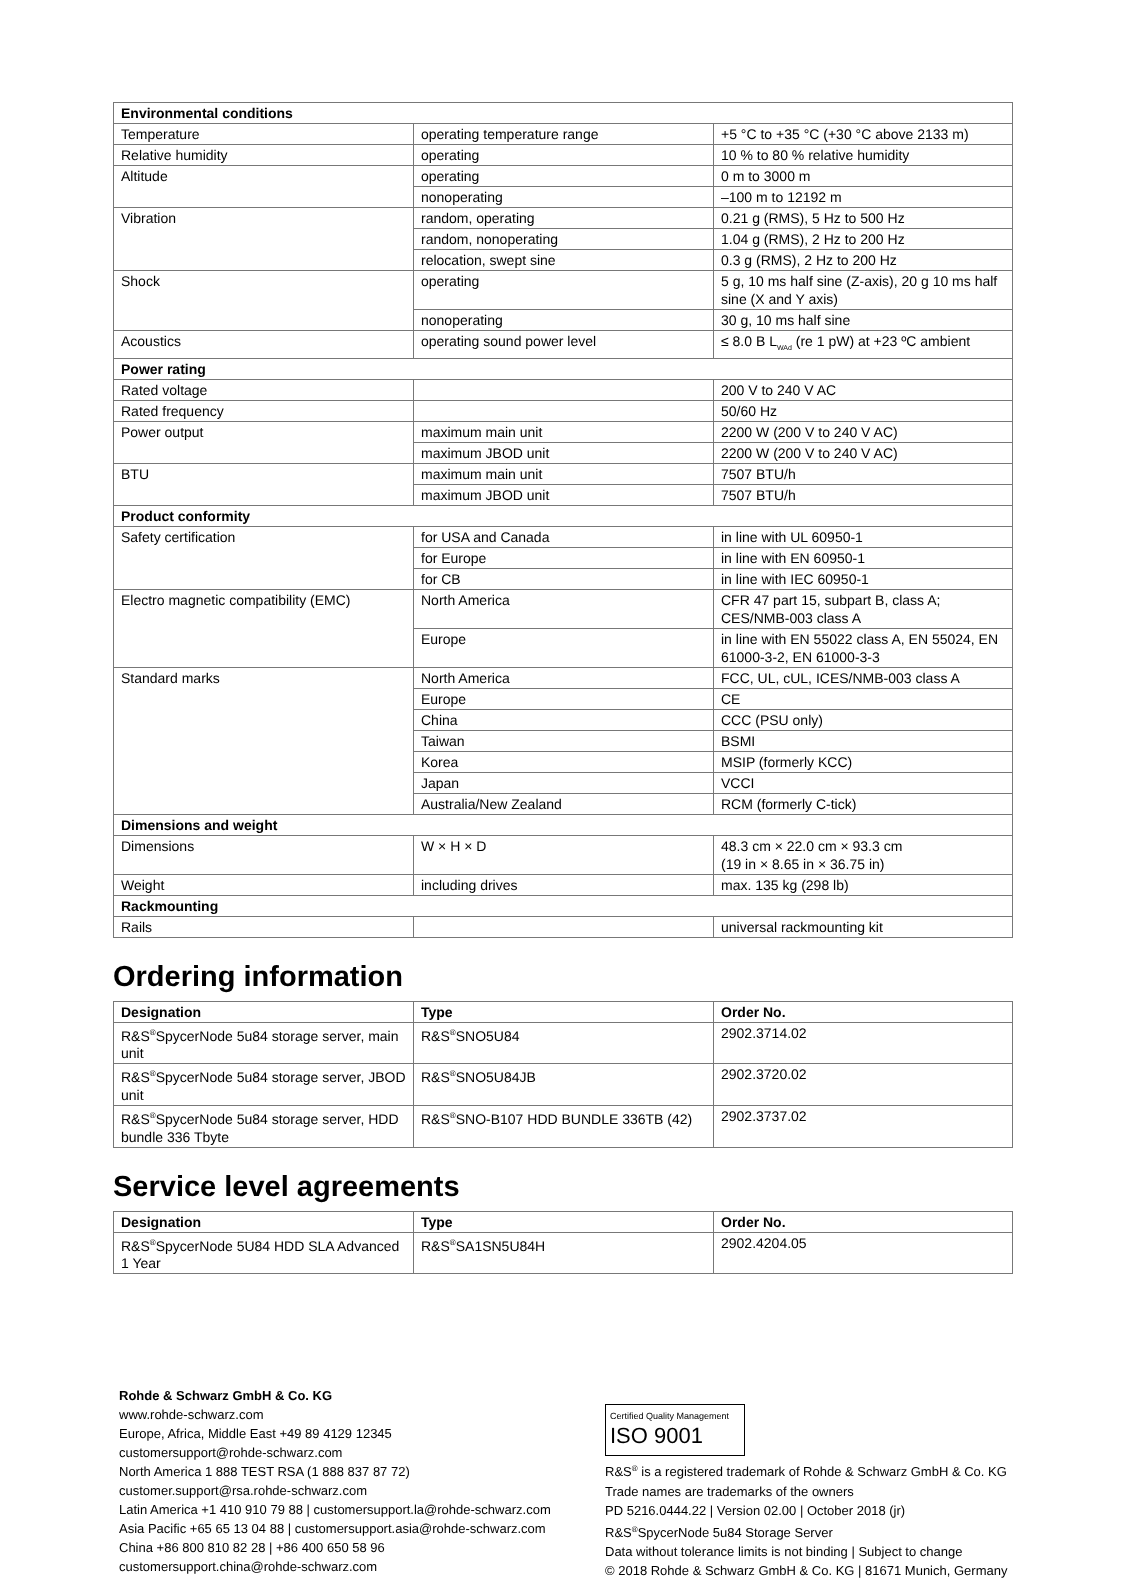| Environmental conditions | | |
| Temperature | operating temperature range | +5 °C to +35 °C (+30 °C above 2133 m) |
| Relative humidity | operating | 10 % to 80 % relative humidity |
| Altitude | operating | 0 m to 3000 m |
| | nonoperating | –100 m to 12192 m |
| Vibration | random, operating | 0.21 g (RMS), 5 Hz to 500 Hz |
| | random, nonoperating | 1.04 g (RMS), 2 Hz to 200 Hz |
| | relocation, swept sine | 0.3 g (RMS), 2 Hz to 200 Hz |
| Shock | operating | 5 g, 10 ms half sine (Z-axis), 20 g 10 ms half sine (X and Y axis) |
| | nonoperating | 30 g, 10 ms half sine |
| Acoustics | operating sound power level | ≤ 8.0 B L<sub>WAd</sub> (re 1 pW) at +23 ºC ambient |
| Power rating | | |
| Rated voltage | | 200 V to 240 V AC |
| Rated frequency | | 50/60 Hz |
| Power output | maximum main unit | 2200 W (200 V to 240 V AC) |
| | maximum JBOD unit | 2200 W (200 V to 240 V AC) |
| BTU | maximum main unit | 7507 BTU/h |
| | maximum JBOD unit | 7507 BTU/h |
| Product conformity | | |
| Safety certification | for USA and Canada | in line with UL 60950-1 |
| | for Europe | in line with EN 60950-1 |
| | for CB | in line with IEC 60950-1 |
| Electro magnetic compatibility (EMC) | North America | CFR 47 part 15, subpart B, class A; CES/NMB-003 class A |
| | Europe | in line with EN 55022 class A, EN 55024, EN 61000-3-2, EN 61000-3-3 |
| Standard marks | North America | FCC, UL, cUL, ICES/NMB-003 class A |
| | Europe | CE |
| | China | CCC (PSU only) |
| | Taiwan | BSMI |
| | Korea | MSIP (formerly KCC) |
| | Japan | VCCI |
| | Australia/New Zealand | RCM (formerly C-tick) |
| Dimensions and weight | | |
| Dimensions | W × H × D | 48.3 cm × 22.0 cm × 93.3 cm (19 in × 8.65 in × 36.75 in) |
| Weight | including drives | max. 135 kg (298 lb) |
| Rackmounting | | |
| Rails | | universal rackmounting kit |
Ordering information
| Designation | Type | Order No. |
| --- | --- | --- |
| R&S<sup>®</sup>SpycerNode 5u84 storage server, main unit | R&S<sup>®</sup>SNO5U84 | 2902.3714.02 |
| R&S<sup>®</sup>SpycerNode 5u84 storage server, JBOD unit | R&S<sup>®</sup>SNO5U84JB | 2902.3720.02 |
| R&S<sup>®</sup>SpycerNode 5u84 storage server, HDD bundle 336 Tbyte | R&S<sup>®</sup>SNO-B107 HDD BUNDLE 336TB (42) | 2902.3737.02 |
Service level agreements
| Designation | Type | Order No. |
| --- | --- | --- |
| R&S<sup>®</sup>SpycerNode 5U84 HDD SLA Advanced 1 Year | R&S<sup>®</sup>SA1SN5U84H | 2902.4204.05 |
Rohde & Schwarz GmbH & Co. KG
www.rohde-schwarz.com
Europe, Africa, Middle East +49 89 4129 12345
customersupport@rohde-schwarz.com
North America 1 888 TEST RSA (1 888 837 87 72)
customer.support@rsa.rohde-schwarz.com
Latin America +1 410 910 79 88 | customersupport.la@rohde-schwarz.com
Asia Pacific +65 65 13 04 88 | customersupport.asia@rohde-schwarz.com
China +86 800 810 82 28 | +86 400 650 58 96
customersupport.china@rohde-schwarz.com
Certified Quality Management
ISO 9001
R&S<sup>®</sup> is a registered trademark of Rohde & Schwarz GmbH & Co. KG
Trade names are trademarks of the owners
PD 5216.0444.22 | Version 02.00 | October 2018 (jr)
R&S<sup>®</sup>SpycerNode 5u84 Storage Server
Data without tolerance limits is not binding | Subject to change
© 2018 Rohde & Schwarz GmbH & Co. KG | 81671 Munich, Germany